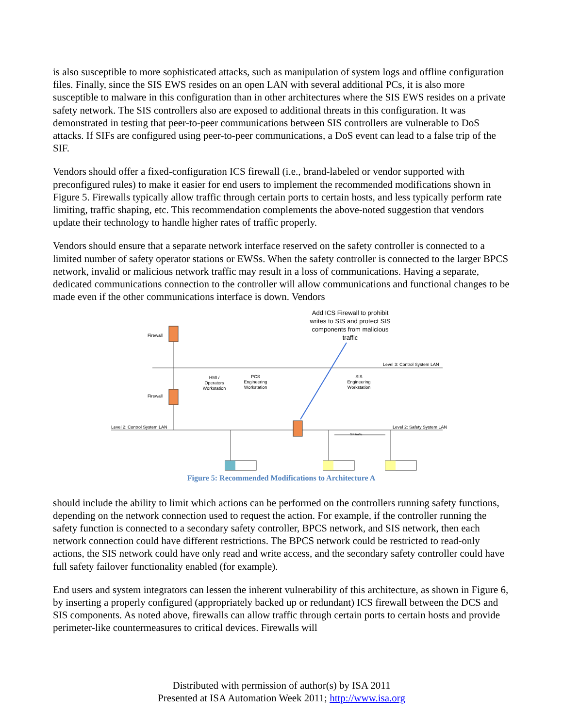is also susceptible to more sophisticated attacks, such as manipulation of system logs and offline configuration files. Finally, since the SIS EWS resides on an open LAN with several additional PCs, it is also more susceptible to malware in this configuration than in other architectures where the SIS EWS resides on a private safety network. The SIS controllers also are exposed to additional threats in this configuration. It was demonstrated in testing that peer-to-peer communications between SIS controllers are vulnerable to DoS attacks. If SIFs are configured using peer-to-peer communications, a DoS event can lead to a false trip of the SIF.
Vendors should offer a fixed-configuration ICS firewall (i.e., brand-labeled or vendor supported with preconfigured rules) to make it easier for end users to implement the recommended modifications shown in Figure 5. Firewalls typically allow traffic through certain ports to certain hosts, and less typically perform rate limiting, traffic shaping, etc. This recommendation complements the above-noted suggestion that vendors update their technology to handle higher rates of traffic properly.
Vendors should ensure that a separate network interface reserved on the safety controller is connected to a limited number of safety operator stations or EWSs. When the safety controller is connected to the larger BPCS network, invalid or malicious network traffic may result in a loss of communications. Having a separate, dedicated communications connection to the controller will allow communications and functional changes to be made even if the other communications interface is down. Vendors
Add ICS Firewall to prohibit writes to SIS and protect SIS components from malicious traffic
Firewall
Firewall
Level 3: Control System LAN
Level 2: Control System LAN Level 2: Safety System LAN
HMI / Operators Workstation
PCS Engineering Workstation
SIS Engineering Workstation
SIF traffic
Figure 5: Recommended Modifications to Architecture A
should include the ability to limit which actions can be performed on the controllers running safety functions, depending on the network connection used to request the action. For example, if the controller running the safety function is connected to a secondary safety controller, BPCS network, and SIS network, then each network connection could have different restrictions. The BPCS network could be restricted to read-only actions, the SIS network could have only read and write access, and the secondary safety controller could have full safety failover functionality enabled (for example).
End users and system integrators can lessen the inherent vulnerability of this architecture, as shown in Figure 6, by inserting a properly configured (appropriately backed up or redundant) ICS firewall between the DCS and SIS components. As noted above, firewalls can allow traffic through certain ports to certain hosts and provide perimeter-like countermeasures to critical devices. Firewalls will
Distributed with permission of author(s) by ISA 2011
Presented at ISA Automation Week 2011; http://www.isa.org